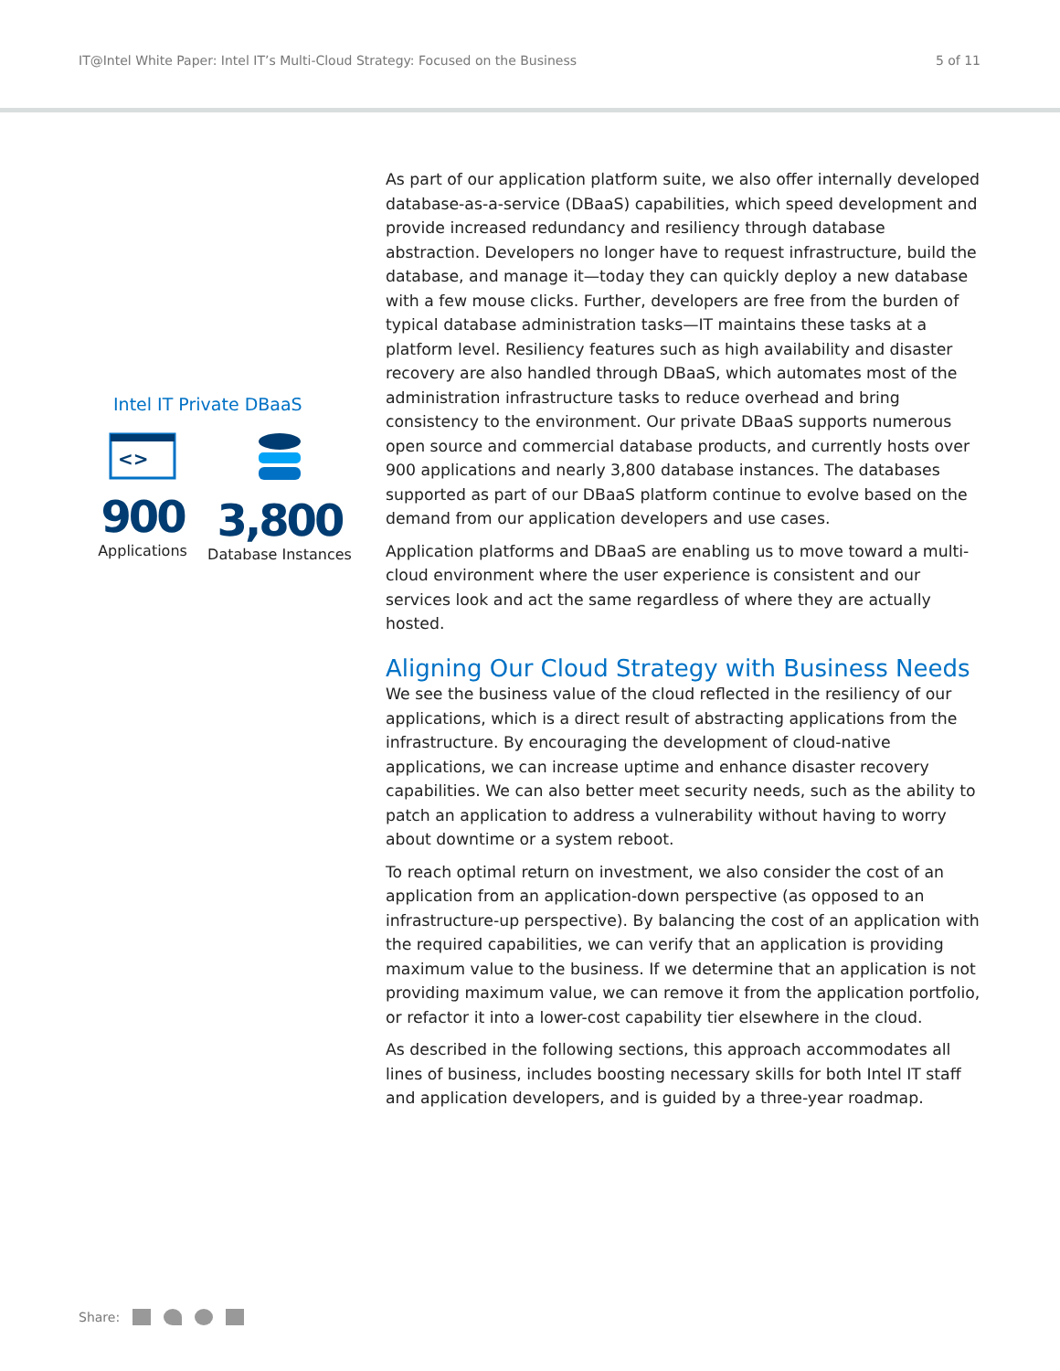IT@Intel White Paper: Intel IT’s Multi-Cloud Strategy: Focused on the Business 5 of 11
Intel IT Private DBaaS
<>
900
Applications
3,800
Database Instances
As part of our application platform suite, we also offer internally developed database-as-a-service (DBaaS) capabilities, which speed development and provide increased redundancy and resiliency through database abstraction. Developers no longer have to request infrastructure, build the database, and manage it—today they can quickly deploy a new database with a few mouse clicks. Further, developers are free from the burden of typical database administration tasks—IT maintains these tasks at a platform level. Resiliency features such as high availability and disaster recovery are also handled through DBaaS, which automates most of the administration infrastructure tasks to reduce overhead and bring consistency to the environment. Our private DBaaS supports numerous open source and commercial database products, and currently hosts over 900 applications and nearly 3,800 database instances. The databases supported as part of our DBaaS platform continue to evolve based on the demand from our application developers and use cases.
Application platforms and DBaaS are enabling us to move toward a multi-cloud environment where the user experience is consistent and our services look and act the same regardless of where they are actually hosted.
Aligning Our Cloud Strategy with Business Needs
We see the business value of the cloud reflected in the resiliency of our applications, which is a direct result of abstracting applications from the infrastructure. By encouraging the development of cloud-native applications, we can increase uptime and enhance disaster recovery capabilities. We can also better meet security needs, such as the ability to patch an application to address a vulnerability without having to worry about downtime or a system reboot.
To reach optimal return on investment, we also consider the cost of an application from an application-down perspective (as opposed to an infrastructure-up perspective). By balancing the cost of an application with the required capabilities, we can verify that an application is providing maximum value to the business. If we determine that an application is not providing maximum value, we can remove it from the application portfolio, or refactor it into a lower-cost capability tier elsewhere in the cloud.
As described in the following sections, this approach accommodates all lines of business, includes boosting necessary skills for both Intel IT staff and application developers, and is guided by a three-year roadmap.
Share: